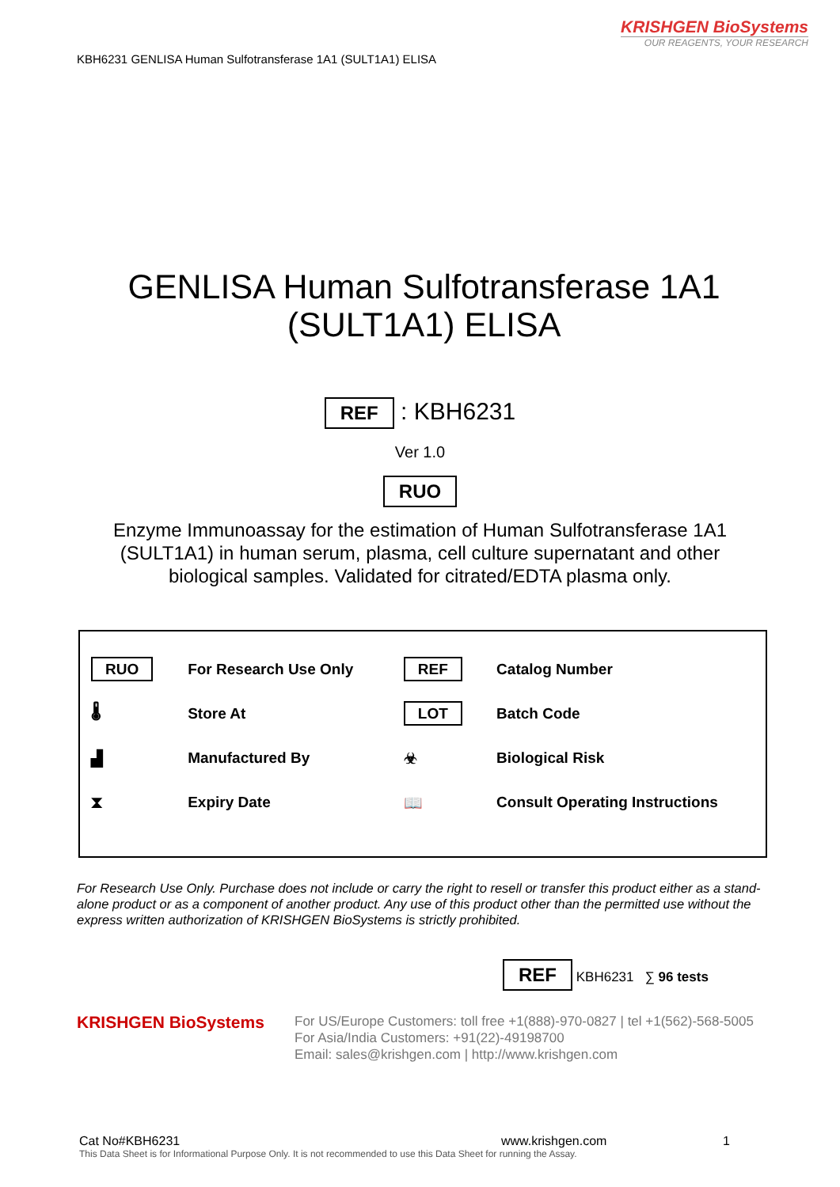KRISHGEN BioSystems
OUR REAGENTS, YOUR RESEARCH
KBH6231 GENLISA Human Sulfotransferase 1A1 (SULT1A1) ELISA
GENLISA Human Sulfotransferase 1A1
(SULT1A1) ELISA
REF : KBH6231
Ver 1.0
RUO
Enzyme Immunoassay for the estimation of Human Sulfotransferase 1A1
(SULT1A1) in human serum, plasma, cell culture supernatant and other
biological samples. Validated for citrated/EDTA plasma only.
| RUO | For Research Use Only | REF | Catalog Number |
| 🌡 | Store At | LOT | Batch Code |
| ▟ | Manufactured By | ☣ | Biological Risk |
| ⧗ | Expiry Date | 📖 | Consult Operating Instructions |
For Research Use Only. Purchase does not include or carry the right to resell or transfer this product either as a stand-alone product or as a component of another product. Any use of this product other than the permitted use without the express written authorization of KRISHGEN BioSystems is strictly prohibited.
REF KBH6231 ∑ 96 tests
KRISHGEN BioSystems
For US/Europe Customers: toll free +1(888)-970-0827 | tel +1(562)-568-5005
For Asia/India Customers: +91(22)-49198700
Email: sales@krishgen.com | http://www.krishgen.com
Cat No#KBH6231 www.krishgen.com 1
This Data Sheet is for Informational Purpose Only. It is not recommended to use this Data Sheet for running the Assay.